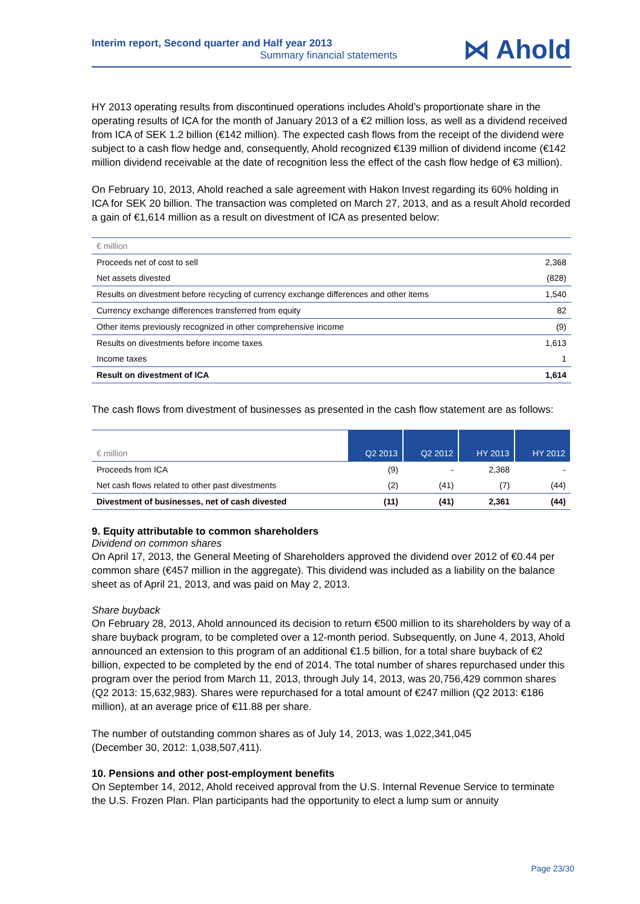Interim report, Second quarter and Half year 2013
Summary financial statements
⋈ Ahold
HY 2013 operating results from discontinued operations includes Ahold’s proportionate share in the operating results of ICA for the month of January 2013 of a €2 million loss, as well as a dividend received from ICA of SEK 1.2 billion (€142 million). The expected cash flows from the receipt of the dividend were subject to a cash flow hedge and, consequently, Ahold recognized €139 million of dividend income (€142 million dividend receivable at the date of recognition less the effect of the cash flow hedge of €3 million).
On February 10, 2013, Ahold reached a sale agreement with Hakon Invest regarding its 60% holding in ICA for SEK 20 billion. The transaction was completed on March 27, 2013, and as a result Ahold recorded a gain of €1,614 million as a result on divestment of ICA as presented below:
| € million | |
| Proceeds net of cost to sell | 2,368 |
| Net assets divested | (828) |
| Results on divestment before recycling of currency exchange differences and other items | 1,540 |
| Currency exchange differences transferred from equity | 82 |
| Other items previously recognized in other comprehensive income | (9) |
| Results on divestments before income taxes | 1,613 |
| Income taxes | 1 |
| Result on divestment of ICA | 1,614 |
The cash flows from divestment of businesses as presented in the cash flow statement are as follows:
| € million | Q2 2013 | Q2 2012 | HY 2013 | HY 2012 |
| Proceeds from ICA | (9) | - | 2,368 | - |
| Net cash flows related to other past divestments | (2) | (41) | (7) | (44) |
| Divestment of businesses, net of cash divested | (11) | (41) | 2,361 | (44) |
9. Equity attributable to common shareholders
Dividend on common shares
On April 17, 2013, the General Meeting of Shareholders approved the dividend over 2012 of €0.44 per common share (€457 million in the aggregate). This dividend was included as a liability on the balance sheet as of April 21, 2013, and was paid on May 2, 2013.
Share buyback
On February 28, 2013, Ahold announced its decision to return €500 million to its shareholders by way of a share buyback program, to be completed over a 12-month period. Subsequently, on June 4, 2013, Ahold announced an extension to this program of an additional €1.5 billion, for a total share buyback of €2 billion, expected to be completed by the end of 2014. The total number of shares repurchased under this program over the period from March 11, 2013, through July 14, 2013, was 20,756,429 common shares (Q2 2013: 15,632,983). Shares were repurchased for a total amount of €247 million (Q2 2013: €186 million), at an average price of €11.88 per share.
The number of outstanding common shares as of July 14, 2013, was 1,022,341,045
(December 30, 2012: 1,038,507,411).
10. Pensions and other post-employment benefits
On September 14, 2012, Ahold received approval from the U.S. Internal Revenue Service to terminate the U.S. Frozen Plan. Plan participants had the opportunity to elect a lump sum or annuity
Page 23/30